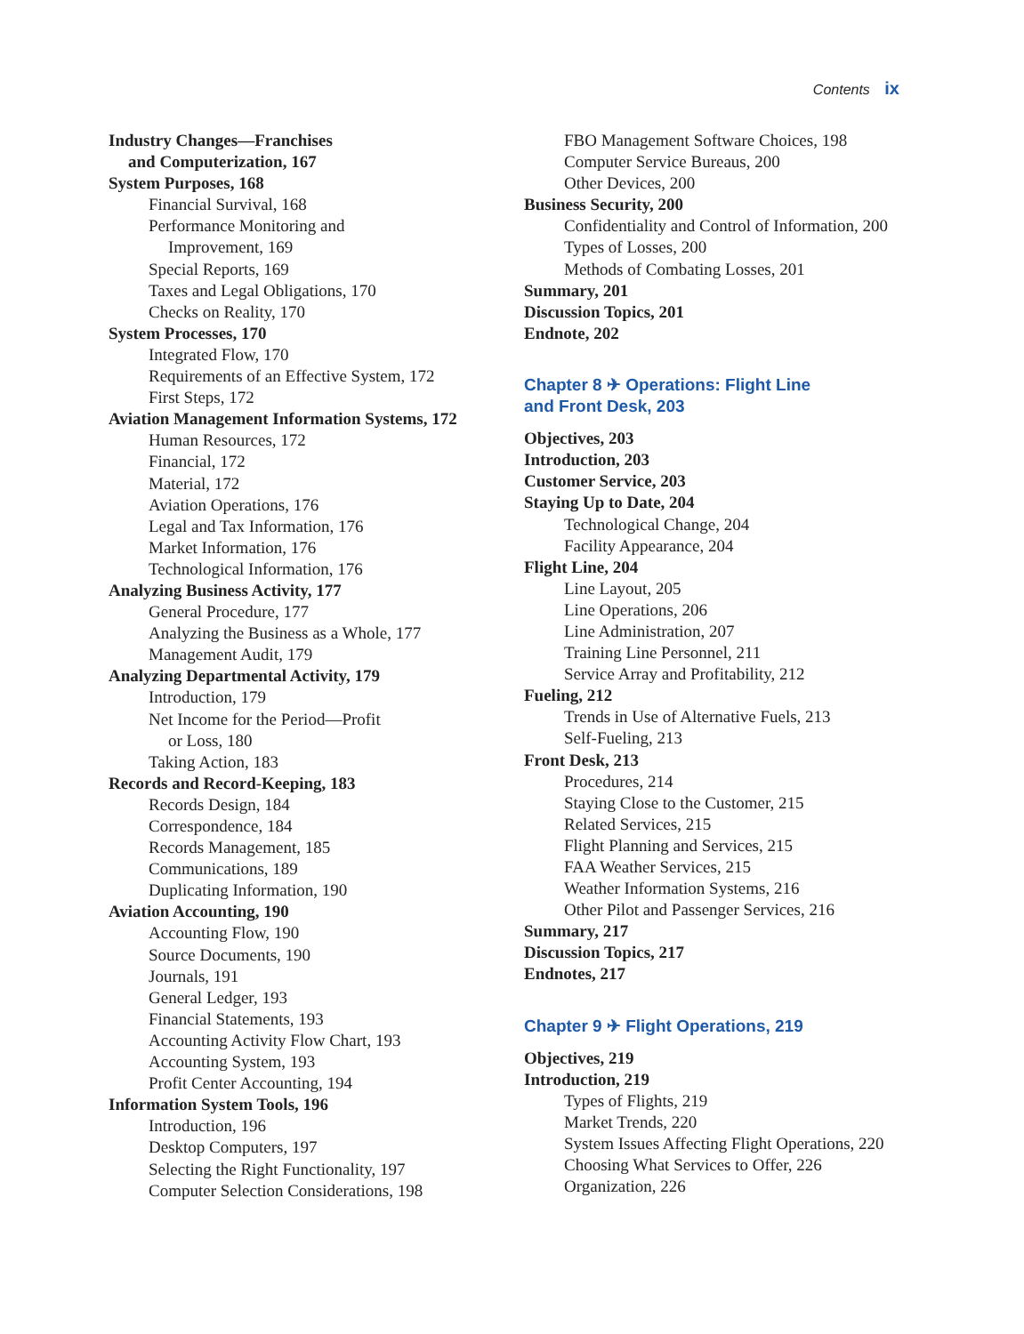Contents ix
Industry Changes—Franchises
and Computerization, 167
System Purposes, 168
Financial Survival, 168
Performance Monitoring and
Improvement, 169
Special Reports, 169
Taxes and Legal Obligations, 170
Checks on Reality, 170
System Processes, 170
Integrated Flow, 170
Requirements of an Effective System, 172
First Steps, 172
Aviation Management Information Systems, 172
Human Resources, 172
Financial, 172
Material, 172
Aviation Operations, 176
Legal and Tax Information, 176
Market Information, 176
Technological Information, 176
Analyzing Business Activity, 177
General Procedure, 177
Analyzing the Business as a Whole, 177
Management Audit, 179
Analyzing Departmental Activity, 179
Introduction, 179
Net Income for the Period—Profit
or Loss, 180
Taking Action, 183
Records and Record-Keeping, 183
Records Design, 184
Correspondence, 184
Records Management, 185
Communications, 189
Duplicating Information, 190
Aviation Accounting, 190
Accounting Flow, 190
Source Documents, 190
Journals, 191
General Ledger, 193
Financial Statements, 193
Accounting Activity Flow Chart, 193
Accounting System, 193
Profit Center Accounting, 194
Information System Tools, 196
Introduction, 196
Desktop Computers, 197
Selecting the Right Functionality, 197
Computer Selection Considerations, 198
FBO Management Software Choices, 198
Computer Service Bureaus, 200
Other Devices, 200
Business Security, 200
Confidentiality and Control of Information, 200
Types of Losses, 200
Methods of Combating Losses, 201
Summary, 201
Discussion Topics, 201
Endnote, 202
Chapter 8 ✈ Operations: Flight Line
and Front Desk, 203
Objectives, 203
Introduction, 203
Customer Service, 203
Staying Up to Date, 204
Technological Change, 204
Facility Appearance, 204
Flight Line, 204
Line Layout, 205
Line Operations, 206
Line Administration, 207
Training Line Personnel, 211
Service Array and Profitability, 212
Fueling, 212
Trends in Use of Alternative Fuels, 213
Self-Fueling, 213
Front Desk, 213
Procedures, 214
Staying Close to the Customer, 215
Related Services, 215
Flight Planning and Services, 215
FAA Weather Services, 215
Weather Information Systems, 216
Other Pilot and Passenger Services, 216
Summary, 217
Discussion Topics, 217
Endnotes, 217
Chapter 9 ✈ Flight Operations, 219
Objectives, 219
Introduction, 219
Types of Flights, 219
Market Trends, 220
System Issues Affecting Flight Operations, 220
Choosing What Services to Offer, 226
Organization, 226